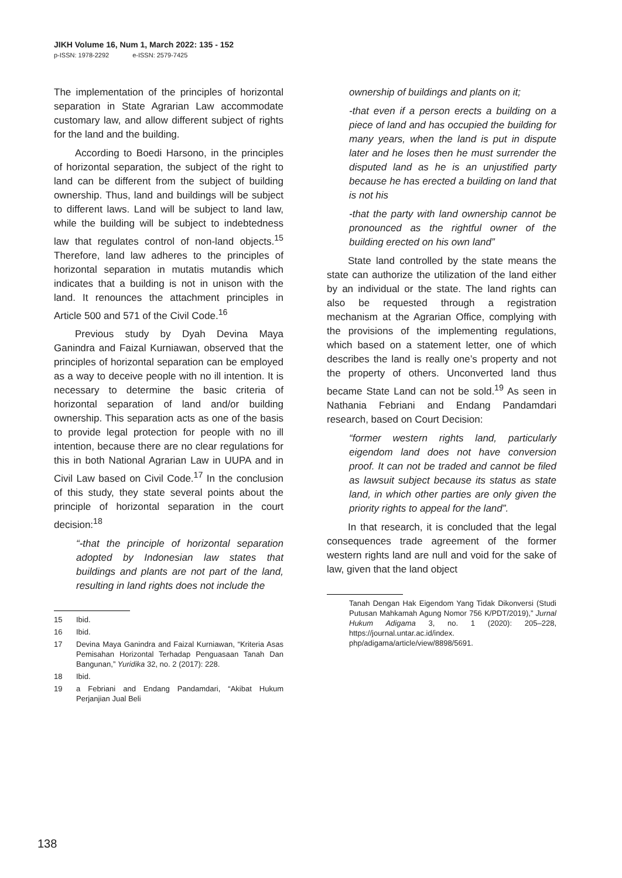JIKH Volume 16, Num 1, March 2022: 135 - 152
p-ISSN: 1978-2292 e-ISSN: 2579-7425
The implementation of the principles of horizontal separation in State Agrarian Law accommodate customary law, and allow different subject of rights for the land and the building.
According to Boedi Harsono, in the principles of horizontal separation, the subject of the right to land can be different from the subject of building ownership. Thus, land and buildings will be subject to different laws. Land will be subject to land law, while the building will be subject to indebtedness law that regulates control of non-land objects.<sup>15</sup> Therefore, land law adheres to the principles of horizontal separation in mutatis mutandis which indicates that a building is not in unison with the land. It renounces the attachment principles in Article 500 and 571 of the Civil Code.<sup>16</sup>
Previous study by Dyah Devina Maya Ganindra and Faizal Kurniawan, observed that the principles of horizontal separation can be employed as a way to deceive people with no ill intention. It is necessary to determine the basic criteria of horizontal separation of land and/or building ownership. This separation acts as one of the basis to provide legal protection for people with no ill intention, because there are no clear regulations for this in both National Agrarian Law in UUPA and in Civil Law based on Civil Code.<sup>17</sup> In the conclusion of this study, they state several points about the principle of horizontal separation in the court decision:<sup>18</sup>
“-that the principle of horizontal separation adopted by Indonesian law states that buildings and plants are not part of the land, resulting in land rights does not include the
15 Ibid.
16 Ibid.
17 Devina Maya Ganindra and Faizal Kurniawan, “Kriteria Asas Pemisahan Horizontal Terhadap Penguasaan Tanah Dan Bangunan,” Yuridika 32, no. 2 (2017): 228.
18 Ibid.
19 a Febriani and Endang Pandamdari, “Akibat Hukum Perjanjian Jual Beli
ownership of buildings and plants on it;
-that even if a person erects a building on a piece of land and has occupied the building for many years, when the land is put in dispute later and he loses then he must surrender the disputed land as he is an unjustified party because he has erected a building on land that is not his
-that the party with land ownership cannot be pronounced as the rightful owner of the building erected on his own land”
State land controlled by the state means the state can authorize the utilization of the land either by an individual or the state. The land rights can also be requested through a registration mechanism at the Agrarian Office, complying with the provisions of the implementing regulations, which based on a statement letter, one of which describes the land is really one’s property and not the property of others. Unconverted land thus became State Land can not be sold.<sup>19</sup> As seen in Nathania Febriani and Endang Pandamdari research, based on Court Decision:
“former western rights land, particularly eigendom land does not have conversion proof. It can not be traded and cannot be filed as lawsuit subject because its status as state land, in which other parties are only given the priority rights to appeal for the land”.
In that research, it is concluded that the legal consequences trade agreement of the former western rights land are null and void for the sake of law, given that the land object
Tanah Dengan Hak Eigendom Yang Tidak Dikonversi (Studi Putusan Mahkamah Agung Nomor 756 K/PDT/2019),” Jurnal Hukum Adigama 3, no. 1 (2020): 205–228, https://journal.untar.ac.id/index. php/adigama/article/view/8898/5691.
138